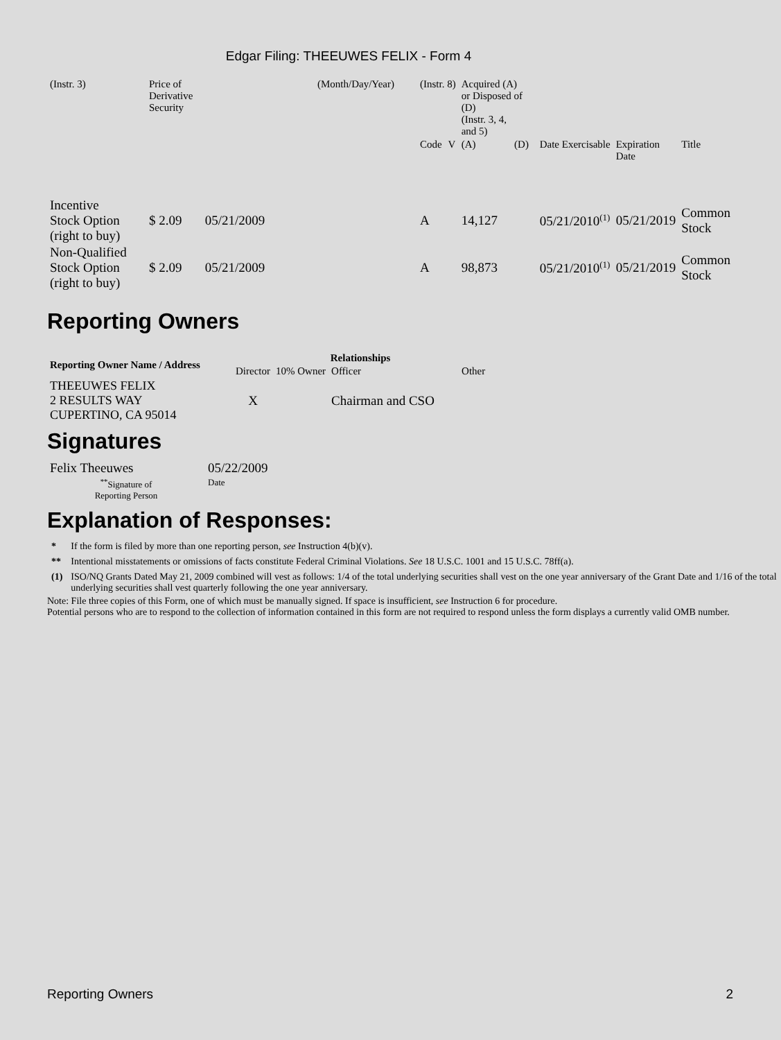Edgar Filing: THEEUWES FELIX - Form 4
| (Instr. 3) | Price of Derivative Security | (Month/Day/Year) | (Instr. 8) | | Acquired (A) or Disposed of (D) (Instr. 3, 4, and 5) | | | | |
| | | | Code | V | (A) | (D) | Date Exercisable | Expiration Date | Title |
| Incentive Stock Option (right to buy) | $ 2.09 05/21/2009 | | A | | 14,127 | | 05/21/2010<sup>(1)</sup> | 05/21/2019 | Common Stock |
| Non-Qualified Stock Option (right to buy) | $ 2.09 05/21/2009 | | A | | 98,873 | | 05/21/2010<sup>(1)</sup> | 05/21/2019 | Common Stock |
Reporting Owners
| Reporting Owner Name / Address | Relationships | | | |
| --- | --- | --- | --- | --- |
| | Director | 10% Owner | Officer | Other |
| THEEUWES FELIX 2 RESULTS WAY CUPERTINO, CA 95014 | X | | Chairman and CSO | |
Signatures
| Felix Theeuwes | 05/22/2009 |
| <sup>**</sup> Signature of Reporting Person | Date |
Explanation of Responses:
| * | If the form is filed by more than one reporting person, see Instruction 4(b)(v). |
| ** | Intentional misstatements or omissions of facts constitute Federal Criminal Violations. See 18 U.S.C. 1001 and 15 U.S.C. 78ff(a). |
| (1) | ISO/NQ Grants Dated May 21, 2009 combined will vest as follows: 1/4 of the total underlying securities shall vest on the one year anniversary of the Grant Date and 1/16 of the total underlying securities shall vest quarterly following the one year anniversary. |
Note: File three copies of this Form, one of which must be manually signed. If space is insufficient, see Instruction 6 for procedure.
Potential persons who are to respond to the collection of information contained in this form are not required to respond unless the form displays a currently valid OMB number.
Reporting Owners 2